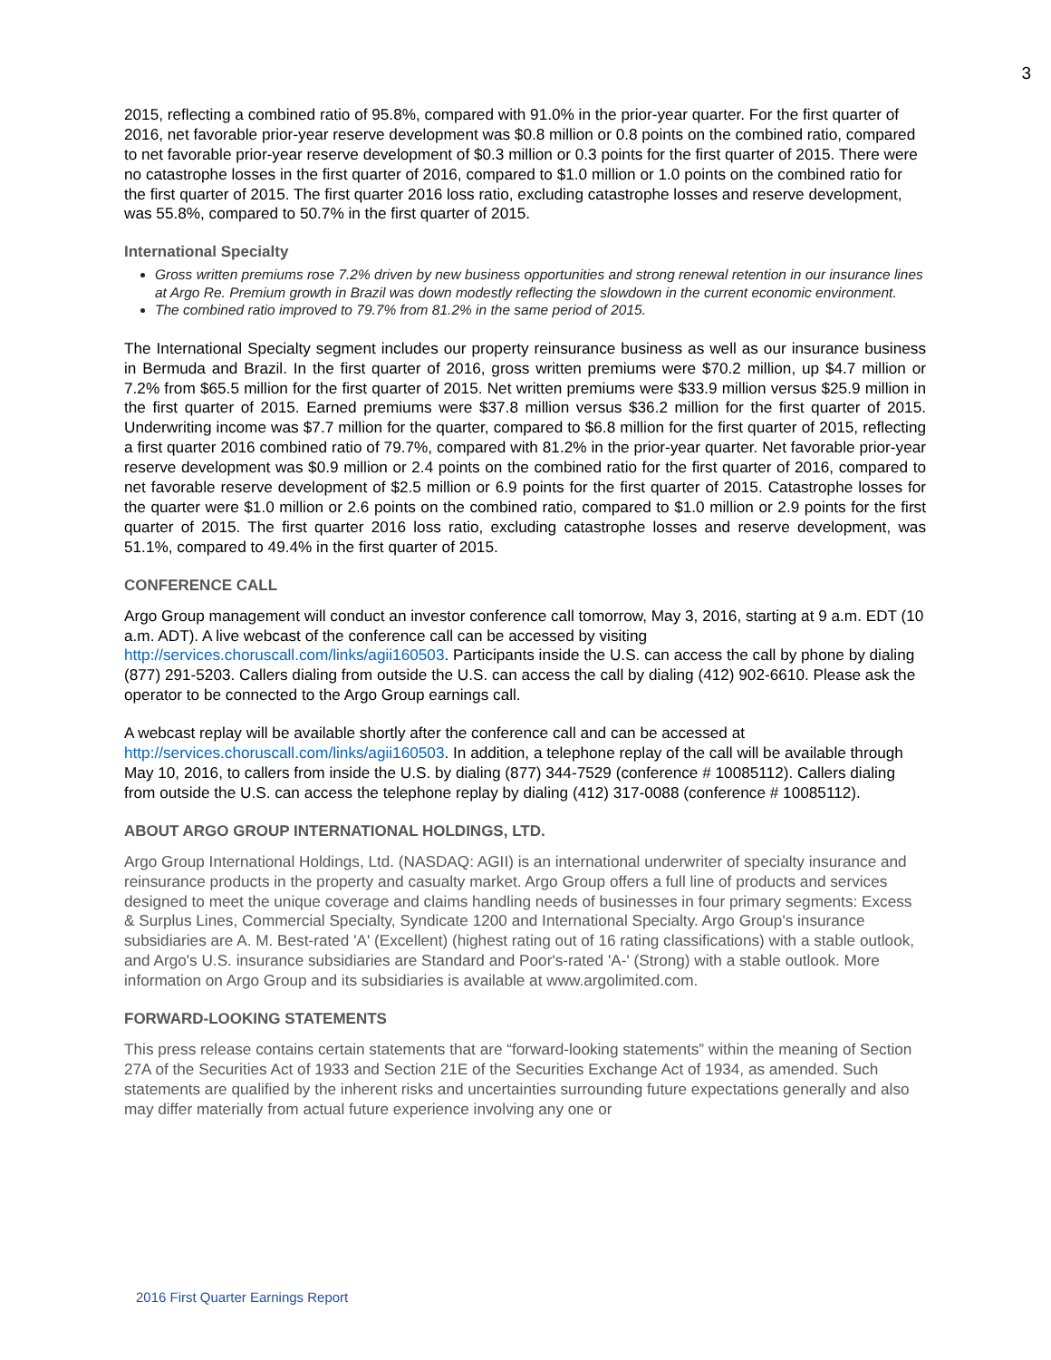3
2015, reflecting a combined ratio of 95.8%, compared with 91.0% in the prior-year quarter. For the first quarter of 2016, net favorable prior-year reserve development was $0.8 million or 0.8 points on the combined ratio, compared to net favorable prior-year reserve development of $0.3 million or 0.3 points for the first quarter of 2015. There were no catastrophe losses in the first quarter of 2016, compared to $1.0 million or 1.0 points on the combined ratio for the first quarter of 2015. The first quarter 2016 loss ratio, excluding catastrophe losses and reserve development, was 55.8%, compared to 50.7% in the first quarter of 2015.
International Specialty
Gross written premiums rose 7.2% driven by new business opportunities and strong renewal retention in our insurance lines at Argo Re. Premium growth in Brazil was down modestly reflecting the slowdown in the current economic environment.
The combined ratio improved to 79.7% from 81.2% in the same period of 2015.
The International Specialty segment includes our property reinsurance business as well as our insurance business in Bermuda and Brazil. In the first quarter of 2016, gross written premiums were $70.2 million, up $4.7 million or 7.2% from $65.5 million for the first quarter of 2015. Net written premiums were $33.9 million versus $25.9 million in the first quarter of 2015. Earned premiums were $37.8 million versus $36.2 million for the first quarter of 2015. Underwriting income was $7.7 million for the quarter, compared to $6.8 million for the first quarter of 2015, reflecting a first quarter 2016 combined ratio of 79.7%, compared with 81.2% in the prior-year quarter. Net favorable prior-year reserve development was $0.9 million or 2.4 points on the combined ratio for the first quarter of 2016, compared to net favorable reserve development of $2.5 million or 6.9 points for the first quarter of 2015. Catastrophe losses for the quarter were $1.0 million or 2.6 points on the combined ratio, compared to $1.0 million or 2.9 points for the first quarter of 2015. The first quarter 2016 loss ratio, excluding catastrophe losses and reserve development, was 51.1%, compared to 49.4% in the first quarter of 2015.
CONFERENCE CALL
Argo Group management will conduct an investor conference call tomorrow, May 3, 2016, starting at 9 a.m. EDT (10 a.m. ADT). A live webcast of the conference call can be accessed by visiting http://services.choruscall.com/links/agii160503. Participants inside the U.S. can access the call by phone by dialing (877) 291-5203. Callers dialing from outside the U.S. can access the call by dialing (412) 902-6610. Please ask the operator to be connected to the Argo Group earnings call.
A webcast replay will be available shortly after the conference call and can be accessed at http://services.choruscall.com/links/agii160503. In addition, a telephone replay of the call will be available through May 10, 2016, to callers from inside the U.S. by dialing (877) 344-7529 (conference # 10085112). Callers dialing from outside the U.S. can access the telephone replay by dialing (412) 317-0088 (conference # 10085112).
ABOUT ARGO GROUP INTERNATIONAL HOLDINGS, LTD.
Argo Group International Holdings, Ltd. (NASDAQ: AGII) is an international underwriter of specialty insurance and reinsurance products in the property and casualty market. Argo Group offers a full line of products and services designed to meet the unique coverage and claims handling needs of businesses in four primary segments: Excess & Surplus Lines, Commercial Specialty, Syndicate 1200 and International Specialty. Argo Group's insurance subsidiaries are A. M. Best-rated 'A' (Excellent) (highest rating out of 16 rating classifications) with a stable outlook, and Argo's U.S. insurance subsidiaries are Standard and Poor's-rated 'A-' (Strong) with a stable outlook. More information on Argo Group and its subsidiaries is available at www.argolimited.com.
FORWARD-LOOKING STATEMENTS
This press release contains certain statements that are “forward-looking statements” within the meaning of Section 27A of the Securities Act of 1933 and Section 21E of the Securities Exchange Act of 1934, as amended. Such statements are qualified by the inherent risks and uncertainties surrounding future expectations generally and also may differ materially from actual future experience involving any one or
2016 First Quarter Earnings Report